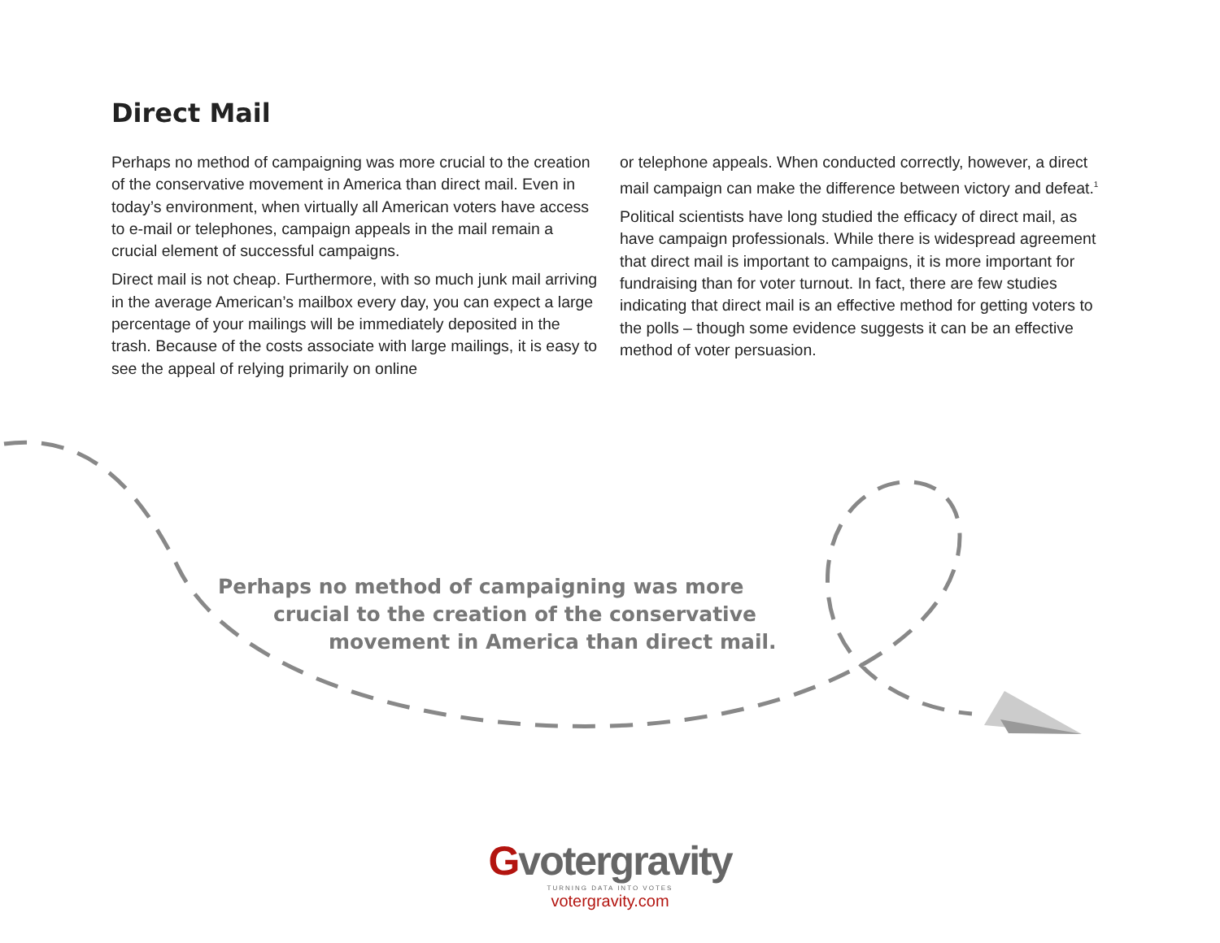Direct Mail
Perhaps no method of campaigning was more crucial to the creation of the conservative movement in America than direct mail. Even in today’s environment, when virtually all American voters have access to e-mail or telephones, campaign appeals in the mail remain a crucial element of successful campaigns.
Direct mail is not cheap. Furthermore, with so much junk mail arriving in the average American’s mailbox every day, you can expect a large percentage of your mailings will be immediately deposited in the trash. Because of the costs associate with large mailings, it is easy to see the appeal of relying primarily on online
or telephone appeals. When conducted correctly, however, a direct mail campaign can make the difference between victory and defeat.<sup>1</sup>
Political scientists have long studied the efficacy of direct mail, as have campaign professionals. While there is widespread agreement that direct mail is important to campaigns, it is more important for fundraising than for voter turnout. In fact, there are few studies indicating that direct mail is an effective method for getting voters to the polls – though some evidence suggests it can be an effective method of voter persuasion.
Perhaps no method of campaigning was more
crucial to the creation of the conservative
movement in America than direct mail.
Gvotergravity
TURNING DATA INTO VOTES
votergravity.com